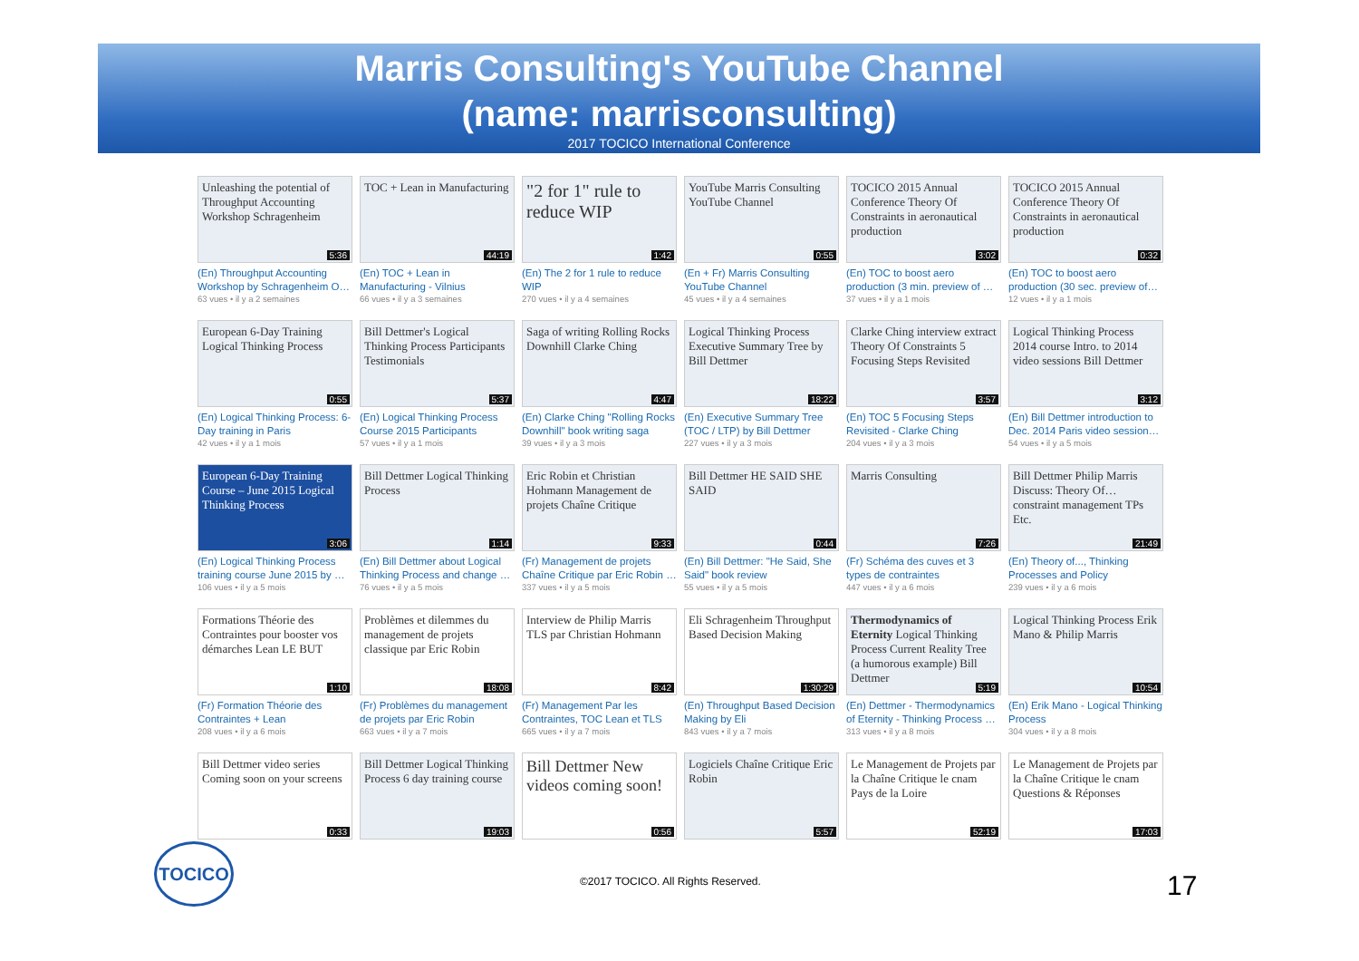Marris Consulting's YouTube Channel
(name: marrisconsulting)
2017 TOCICO International Conference
Unleashing the potential of Throughput Accounting Workshop Schragenheim
5:36
(En) Throughput Accounting Workshop by Schragenheim O…
63 vues • il y a 2 semaines
TOC + Lean in Manufacturing
44:19
(En) TOC + Lean in Manufacturing - Vilnius
66 vues • il y a 3 semaines
"2 for 1" rule to reduce WIP
1:42
(En) The 2 for 1 rule to reduce WIP
270 vues • il y a 4 semaines
YouTube Marris Consulting YouTube Channel
0:55
(En + Fr) Marris Consulting YouTube Channel
45 vues • il y a 4 semaines
TOCICO 2015 Annual Conference Theory Of Constraints in aeronautical production
3:02
(En) TOC to boost aero production (3 min. preview of …
37 vues • il y a 1 mois
TOCICO 2015 Annual Conference Theory Of Constraints in aeronautical production
0:32
(En) TOC to boost aero production (30 sec. preview of…
12 vues • il y a 1 mois
European 6-Day Training Logical Thinking Process
0:55
(En) Logical Thinking Process: 6-Day training in Paris
42 vues • il y a 1 mois
Bill Dettmer's Logical Thinking Process Participants Testimonials
5:37
(En) Logical Thinking Process Course 2015 Participants
57 vues • il y a 1 mois
Saga of writing Rolling Rocks Downhill Clarke Ching
4:47
(En) Clarke Ching "Rolling Rocks Downhill" book writing saga
39 vues • il y a 3 mois
Logical Thinking Process Executive Summary Tree by Bill Dettmer
18:22
(En) Executive Summary Tree (TOC / LTP) by Bill Dettmer
227 vues • il y a 3 mois
Clarke Ching interview extract Theory Of Constraints 5 Focusing Steps Revisited
3:57
(En) TOC 5 Focusing Steps Revisited - Clarke Ching
204 vues • il y a 3 mois
Logical Thinking Process 2014 course Intro. to 2014 video sessions Bill Dettmer
3:12
(En) Bill Dettmer introduction to Dec. 2014 Paris video session…
54 vues • il y a 5 mois
European 6-Day Training Course – June 2015 Logical Thinking Process
3:06
(En) Logical Thinking Process training course June 2015 by …
106 vues • il y a 5 mois
Bill Dettmer Logical Thinking Process
1:14
(En) Bill Dettmer about Logical Thinking Process and change …
76 vues • il y a 5 mois
Eric Robin et Christian Hohmann Management de projets Chaîne Critique
9:33
(Fr) Management de projets Chaîne Critique par Eric Robin …
337 vues • il y a 5 mois
Bill Dettmer HE SAID SHE SAID
0:44
(En) Bill Dettmer: "He Said, She Said" book review
55 vues • il y a 5 mois
Marris Consulting
7:26
(Fr) Schéma des cuves et 3 types de contraintes
447 vues • il y a 6 mois
Bill Dettmer Philip Marris Discuss: Theory Of… constraint management TPs Etc.
21:49
(En) Theory of..., Thinking Processes and Policy
239 vues • il y a 6 mois
Formations Théorie des Contraintes pour booster vos démarches Lean LE BUT
1:10
(Fr) Formation Théorie des Contraintes + Lean
208 vues • il y a 6 mois
Problèmes et dilemmes du management de projets classique par Eric Robin
18:08
(Fr) Problèmes du management de projets par Eric Robin
663 vues • il y a 7 mois
Interview de Philip Marris TLS par Christian Hohmann
8:42
(Fr) Management Par les Contraintes, TOC Lean et TLS
665 vues • il y a 7 mois
Eli Schragenheim Throughput Based Decision Making
1:30:29
(En) Throughput Based Decision Making by Eli
843 vues • il y a 7 mois
Thermodynamics of Eternity Logical Thinking Process Current Reality Tree (a humorous example) Bill Dettmer
5:19
(En) Dettmer - Thermodynamics of Eternity - Thinking Process …
313 vues • il y a 8 mois
Logical Thinking Process Erik Mano & Philip Marris
10:54
(En) Erik Mano - Logical Thinking Process
304 vues • il y a 8 mois
Bill Dettmer video series Coming soon on your screens
0:33
Bill Dettmer Logical Thinking Process 6 day training course
19:03
Bill Dettmer New videos coming soon!
0:56
Logiciels Chaîne Critique Eric Robin
5:57
Le Management de Projets par la Chaîne Critique le cnam Pays de la Loire
52:19
Le Management de Projets par la Chaîne Critique le cnam Questions & Réponses
17:03
TOCICO
©2017 TOCICO. All Rights Reserved.
17